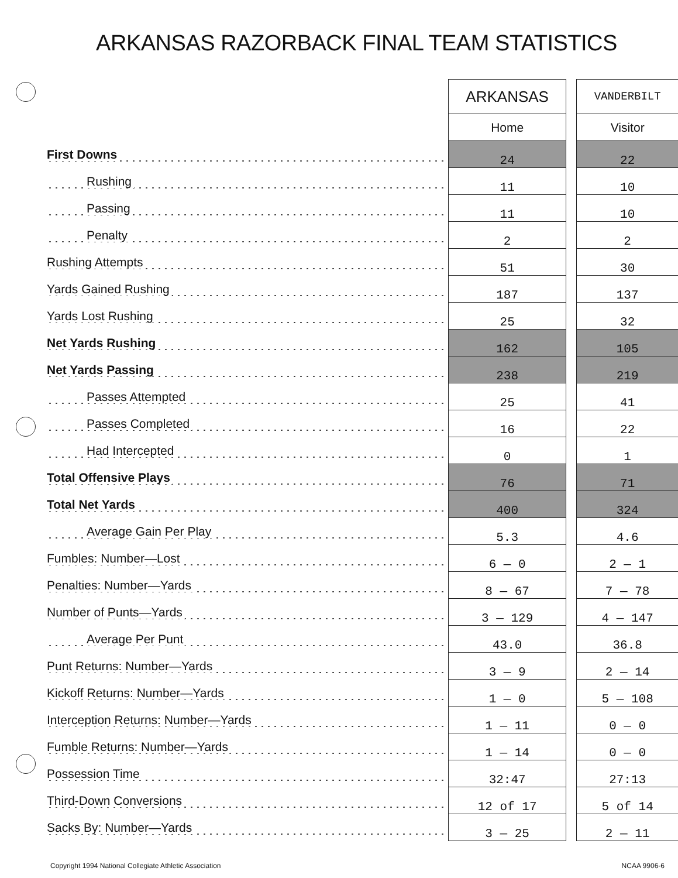ARKANSAS RAZORBACK FINAL TEAM STATISTICS
| | ARKANSAS | | VANDERBILT |
| | Home | | Visitor |
| First Downs | 24 | | 22 |
| Rushing | 11 | | 10 |
| Passing | 11 | | 10 |
| Penalty | 2 | | 2 |
| Rushing Attempts | 51 | | 30 |
| Yards Gained Rushing | 187 | | 137 |
| Yards Lost Rushing | 25 | | 32 |
| Net Yards Rushing | 162 | | 105 |
| Net Yards Passing | 238 | | 219 |
| Passes Attempted | 25 | | 41 |
| Passes Completed | 16 | | 22 |
| Had Intercepted | 0 | | 1 |
| Total Offensive Plays | 76 | | 71 |
| Total Net Yards | 400 | | 324 |
| Average Gain Per Play | 5.3 | | 4.6 |
| Fumbles: Number—Lost | 6 — 0 | | 2 — 1 |
| Penalties: Number—Yards | 8 — 67 | | 7 — 78 |
| Number of Punts—Yards | 3 — 129 | | 4 — 147 |
| Average Per Punt | 43.0 | | 36.8 |
| Punt Returns: Number—Yards | 3 — 9 | | 2 — 14 |
| Kickoff Returns: Number—Yards | 1 — 0 | | 5 — 108 |
| Interception Returns: Number—Yards | 1 — 11 | | 0 — 0 |
| Fumble Returns: Number—Yards | 1 — 14 | | 0 — 0 |
| Possession Time | 32:47 | | 27:13 |
| Third-Down Conversions | 12 of 17 | | 5 of 14 |
| Sacks By: Number—Yards | 3 — 25 | | 2 — 11 |
Copyright 1994 National Collegiate Athletic Association NCAA 9906-6